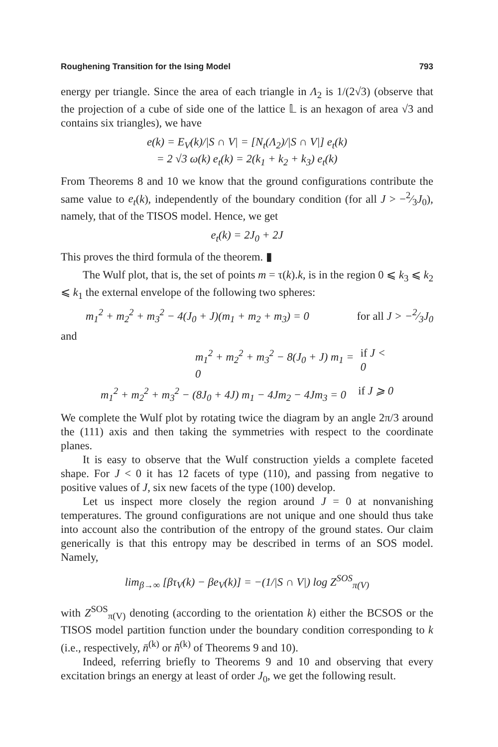Roughening Transition for the Ising Model 793
energy per triangle. Since the area of each triangle in Λ<sub>2</sub> is 1/(2√3) (observe that the projection of a cube of side one of the lattice 𝕃 is an hexagon of area √3 and contains six triangles), we have
e(k) = E<sub>V</sub>(k)/|S ∩ V| = [N<sub>t</sub>(Λ<sub>2</sub>)/|S ∩ V|] e<sub>t</sub>(k)
= 2 √3 ω(k) e<sub>t</sub>(k) = 2(k<sub>1</sub> + k<sub>2</sub> + k<sub>3</sub>) e<sub>t</sub>(k)
From Theorems 8 and 10 we know that the ground configurations contribute the same value to e<sub>t</sub>(k), independently of the boundary condition (for all J > −2⁄3J<sub>0</sub>), namely, that of the TISOS model. Hence, we get
e<sub>t</sub>(k) = 2J<sub>0</sub> + 2J
This proves the third formula of the theorem. ▮
The Wulf plot, that is, the set of points m = τ(k).k, is in the region 0 ⩽ k<sub>3</sub> ⩽ k<sub>2</sub> ⩽ k<sub>1</sub> the external envelope of the following two spheres:
m<sub>1</sub><sup>2</sup> + m<sub>2</sub><sup>2</sup> + m<sub>3</sub><sup>2</sup> − 4(J<sub>0</sub> + J)(m<sub>1</sub> + m<sub>2</sub> + m<sub>3</sub>) = 0 for all J > −2⁄3J<sub>0</sub>
and
m<sub>1</sub><sup>2</sup> + m<sub>2</sub><sup>2</sup> + m<sub>3</sub><sup>2</sup> − 8(J<sub>0</sub> + J) m<sub>1</sub> = 0 if J < 0
m<sub>1</sub><sup>2</sup> + m<sub>2</sub><sup>2</sup> + m<sub>3</sub><sup>2</sup> − (8J<sub>0</sub> + 4J) m<sub>1</sub> − 4Jm<sub>2</sub> − 4Jm<sub>3</sub> = 0 if J ⩾ 0
We complete the Wulf plot by rotating twice the diagram by an angle 2π/3 around the (111) axis and then taking the symmetries with respect to the coordinate planes.
It is easy to observe that the Wulf construction yields a complete faceted shape. For J < 0 it has 12 facets of type (110), and passing from negative to positive values of J, six new facets of the type (100) develop.
Let us inspect more closely the region around J = 0 at nonvanishing temperatures. The ground configurations are not unique and one should thus take into account also the contribution of the entropy of the ground states. Our claim generically is that this entropy may be described in terms of an SOS model. Namely,
lim<sub>β→∞</sub> [βτ<sub>V</sub>(k) − βe<sub>V</sub>(k)] = −(1/|S ∩ V|) log Z<sup>SOS</sup><sub>π(V)</sub>
with Z<sup>SOS</sup><sub>π(V)</sub> denoting (according to the orientation k) either the BCSOS or the TISOS model partition function under the boundary condition corresponding to k (i.e., respectively, n̄<sup>(k)</sup> or ñ<sup>(k)</sup> of Theorems 9 and 10).
Indeed, referring briefly to Theorems 9 and 10 and observing that every excitation brings an energy at least of order J<sub>0</sub>, we get the following result.